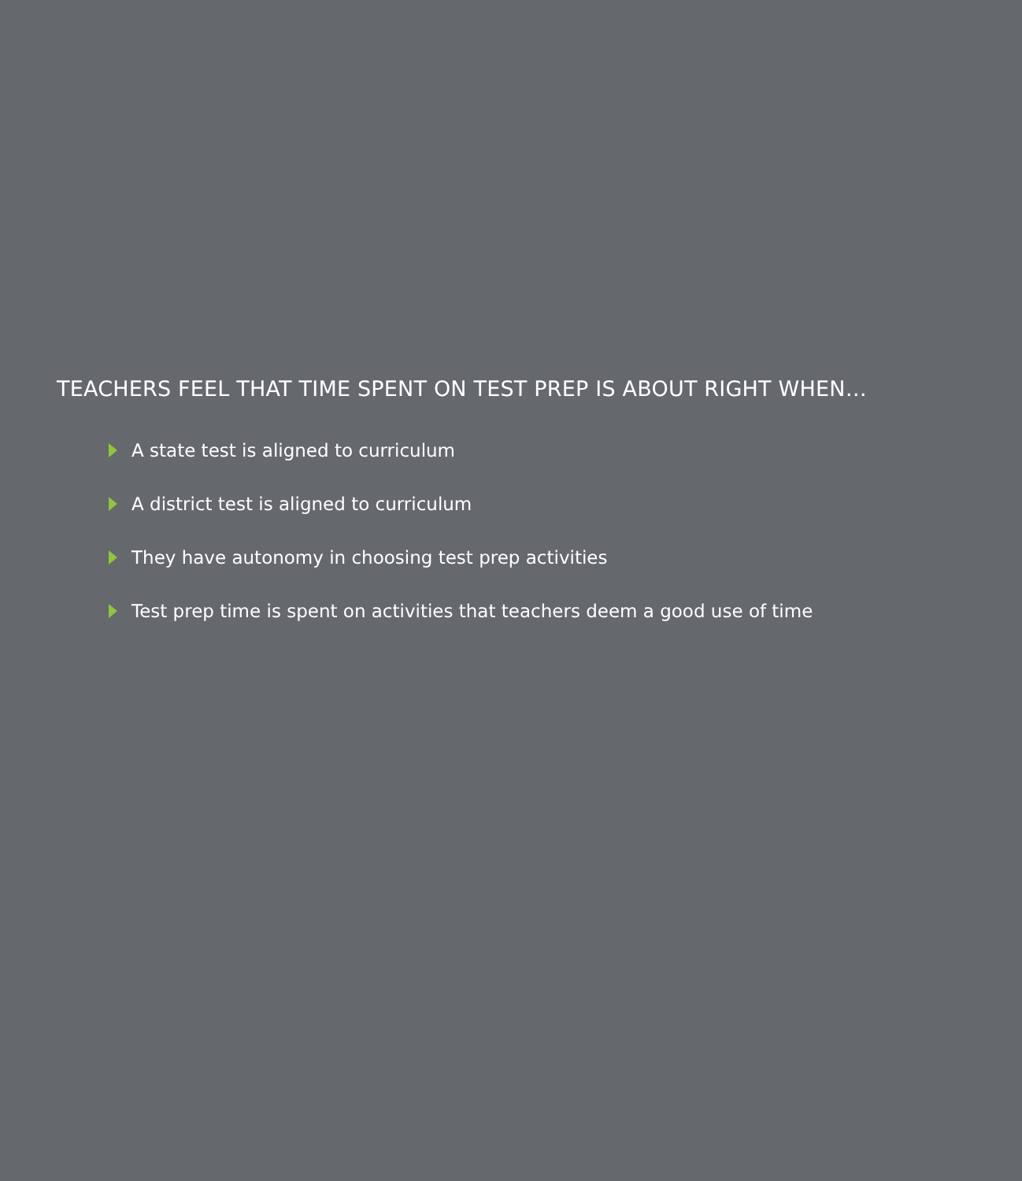TEACHERS FEEL THAT TIME SPENT ON TEST PREP IS ABOUT RIGHT WHEN…
A state test is aligned to curriculum
A district test is aligned to curriculum
They have autonomy in choosing test prep activities
Test prep time is spent on activities that teachers deem a good use of time